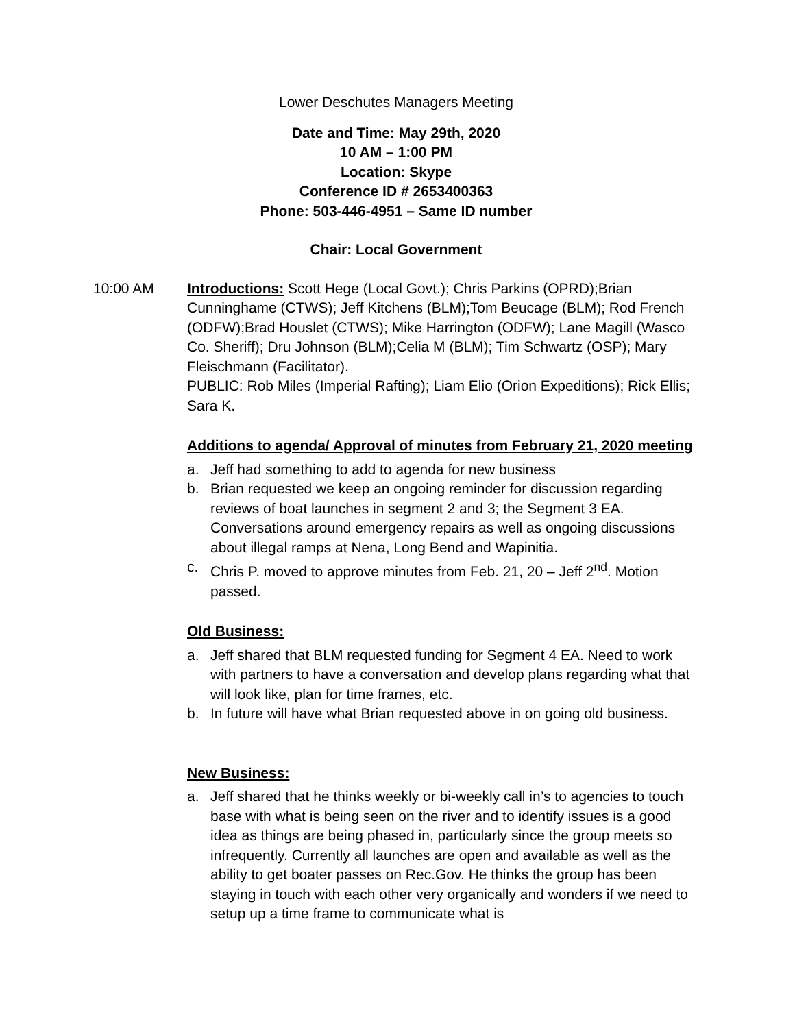Lower Deschutes Managers Meeting
Date and Time: May 29th, 2020
10 AM – 1:00 PM
Location: Skype
Conference ID # 2653400363
Phone: 503-446-4951 – Same ID number
Chair: Local Government
10:00 AM Introductions: Scott Hege (Local Govt.); Chris Parkins (OPRD);Brian Cunninghame (CTWS); Jeff Kitchens (BLM);Tom Beucage (BLM); Rod French (ODFW);Brad Houslet (CTWS); Mike Harrington (ODFW); Lane Magill (Wasco Co. Sheriff); Dru Johnson (BLM);Celia M (BLM); Tim Schwartz (OSP); Mary Fleischmann (Facilitator).
PUBLIC: Rob Miles (Imperial Rafting); Liam Elio (Orion Expeditions); Rick Ellis; Sara K.
Additions to agenda/ Approval of minutes from February 21, 2020 meeting
a. Jeff had something to add to agenda for new business
b. Brian requested we keep an ongoing reminder for discussion regarding reviews of boat launches in segment 2 and 3; the Segment 3 EA. Conversations around emergency repairs as well as ongoing discussions about illegal ramps at Nena, Long Bend and Wapinitia.
c. Chris P. moved to approve minutes from Feb. 21, 20 – Jeff 2<sup>nd</sup>. Motion passed.
Old Business:
a. Jeff shared that BLM requested funding for Segment 4 EA. Need to work with partners to have a conversation and develop plans regarding what that will look like, plan for time frames, etc.
b. In future will have what Brian requested above in on going old business.
New Business:
a. Jeff shared that he thinks weekly or bi-weekly call in’s to agencies to touch base with what is being seen on the river and to identify issues is a good idea as things are being phased in, particularly since the group meets so infrequently. Currently all launches are open and available as well as the ability to get boater passes on Rec.Gov. He thinks the group has been staying in touch with each other very organically and wonders if we need to setup up a time frame to communicate what is